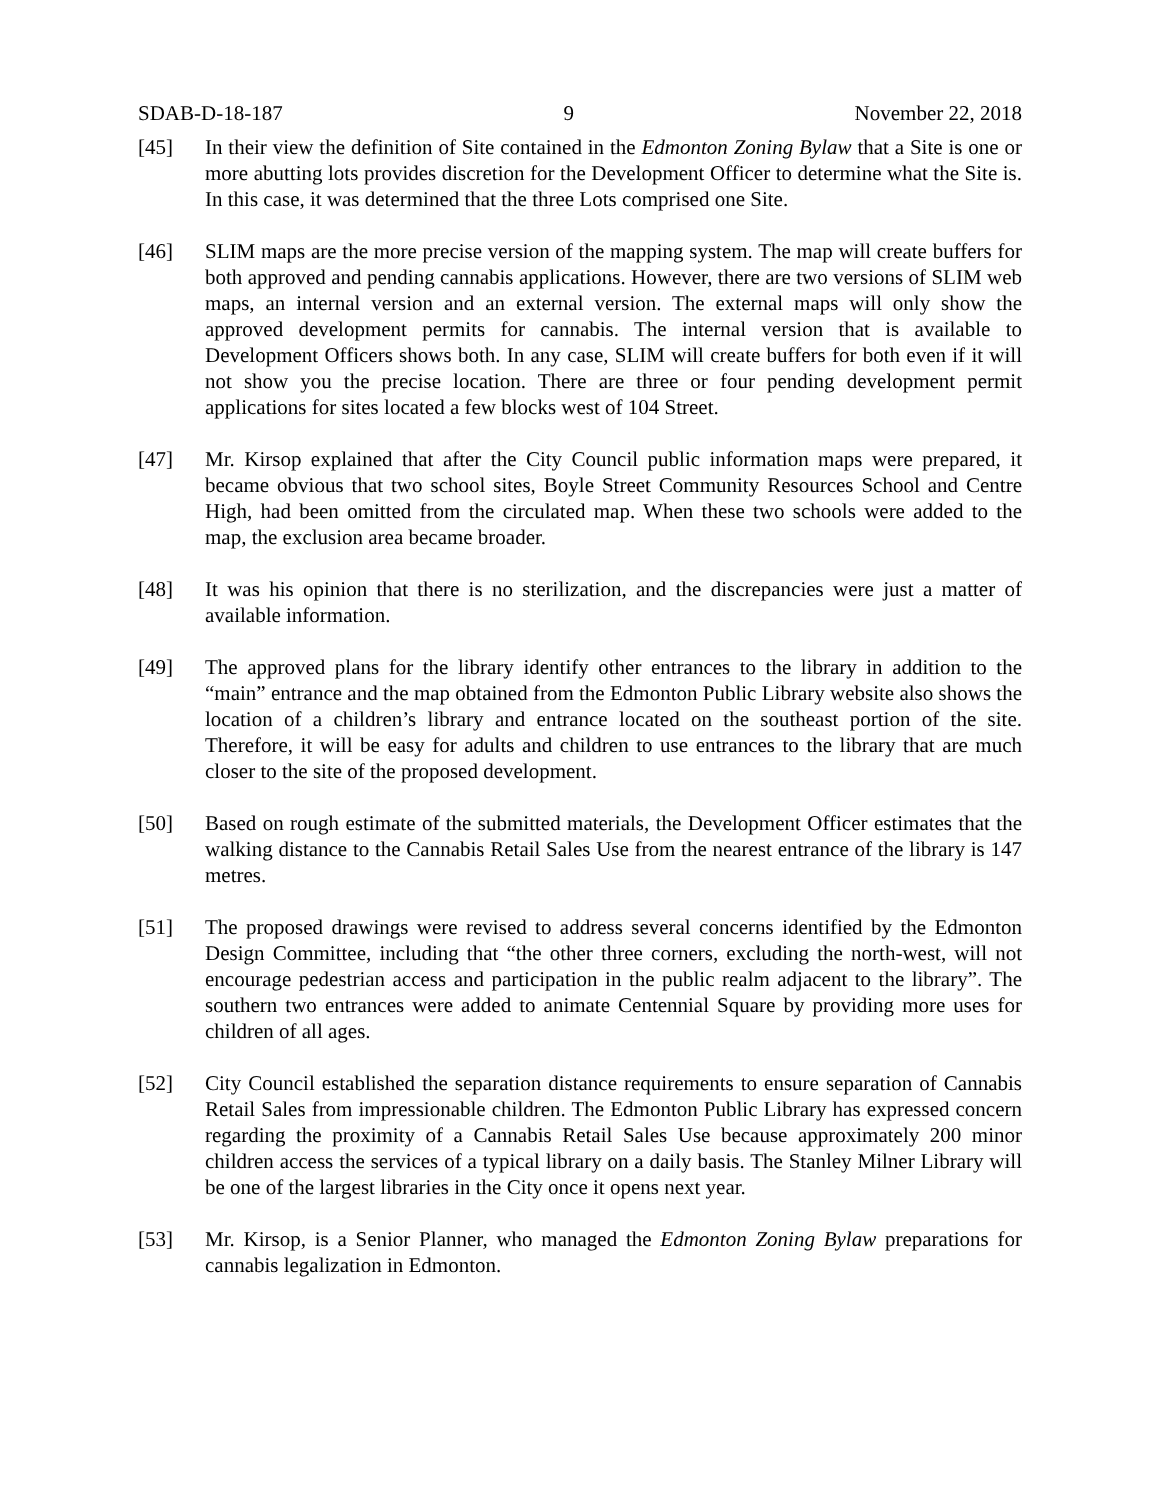SDAB-D-18-187 9 November 22, 2018
[45] In their view the definition of Site contained in the Edmonton Zoning Bylaw that a Site is one or more abutting lots provides discretion for the Development Officer to determine what the Site is. In this case, it was determined that the three Lots comprised one Site.
[46] SLIM maps are the more precise version of the mapping system. The map will create buffers for both approved and pending cannabis applications. However, there are two versions of SLIM web maps, an internal version and an external version. The external maps will only show the approved development permits for cannabis. The internal version that is available to Development Officers shows both. In any case, SLIM will create buffers for both even if it will not show you the precise location. There are three or four pending development permit applications for sites located a few blocks west of 104 Street.
[47] Mr. Kirsop explained that after the City Council public information maps were prepared, it became obvious that two school sites, Boyle Street Community Resources School and Centre High, had been omitted from the circulated map. When these two schools were added to the map, the exclusion area became broader.
[48] It was his opinion that there is no sterilization, and the discrepancies were just a matter of available information.
[49] The approved plans for the library identify other entrances to the library in addition to the “main” entrance and the map obtained from the Edmonton Public Library website also shows the location of a children’s library and entrance located on the southeast portion of the site. Therefore, it will be easy for adults and children to use entrances to the library that are much closer to the site of the proposed development.
[50] Based on rough estimate of the submitted materials, the Development Officer estimates that the walking distance to the Cannabis Retail Sales Use from the nearest entrance of the library is 147 metres.
[51] The proposed drawings were revised to address several concerns identified by the Edmonton Design Committee, including that “the other three corners, excluding the north-west, will not encourage pedestrian access and participation in the public realm adjacent to the library”. The southern two entrances were added to animate Centennial Square by providing more uses for children of all ages.
[52] City Council established the separation distance requirements to ensure separation of Cannabis Retail Sales from impressionable children. The Edmonton Public Library has expressed concern regarding the proximity of a Cannabis Retail Sales Use because approximately 200 minor children access the services of a typical library on a daily basis. The Stanley Milner Library will be one of the largest libraries in the City once it opens next year.
[53] Mr. Kirsop, is a Senior Planner, who managed the Edmonton Zoning Bylaw preparations for cannabis legalization in Edmonton.